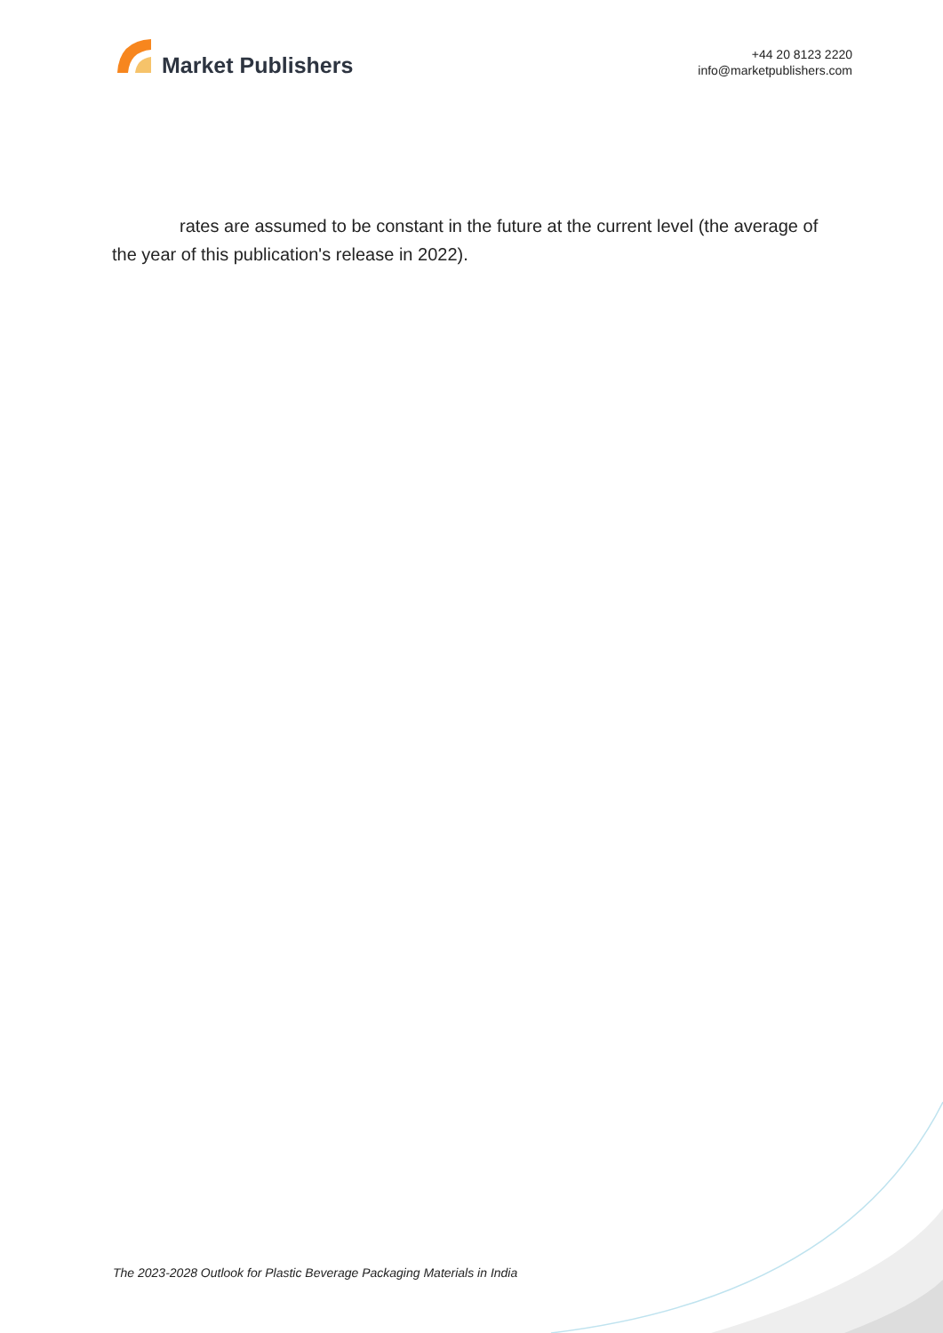Market Publishers
+44 20 8123 2220
info@marketpublishers.com
rates are assumed to be constant in the future at the current level (the average of the year of this publication's release in 2022).
The 2023-2028 Outlook for Plastic Beverage Packaging Materials in India